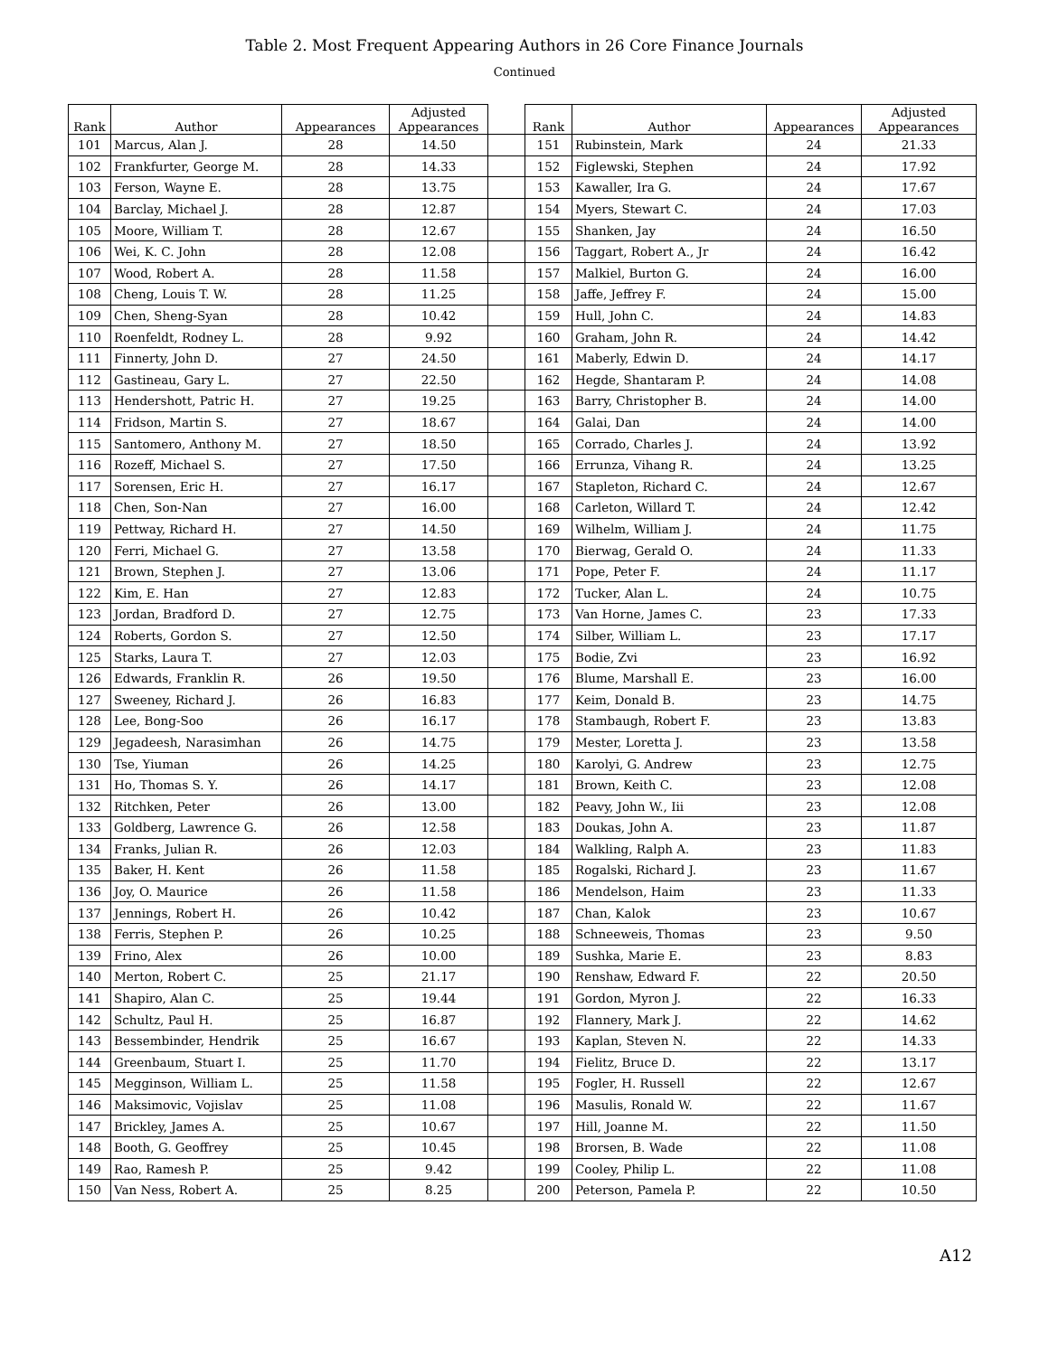Table 2. Most Frequent Appearing Authors in 26 Core Finance Journals
Continued
| Rank | Author | Appearances | Adjusted Appearances | | Rank | Author | Appearances | Adjusted Appearances |
| --- | --- | --- | --- | --- | --- | --- | --- | --- |
| 101 | Marcus, Alan J. | 28 | 14.50 | | 151 | Rubinstein, Mark | 24 | 21.33 |
| 102 | Frankfurter, George M. | 28 | 14.33 | | 152 | Figlewski, Stephen | 24 | 17.92 |
| 103 | Ferson, Wayne E. | 28 | 13.75 | | 153 | Kawaller, Ira G. | 24 | 17.67 |
| 104 | Barclay, Michael J. | 28 | 12.87 | | 154 | Myers, Stewart C. | 24 | 17.03 |
| 105 | Moore, William T. | 28 | 12.67 | | 155 | Shanken, Jay | 24 | 16.50 |
| 106 | Wei, K. C. John | 28 | 12.08 | | 156 | Taggart, Robert A., Jr | 24 | 16.42 |
| 107 | Wood, Robert A. | 28 | 11.58 | | 157 | Malkiel, Burton G. | 24 | 16.00 |
| 108 | Cheng, Louis T. W. | 28 | 11.25 | | 158 | Jaffe, Jeffrey F. | 24 | 15.00 |
| 109 | Chen, Sheng-Syan | 28 | 10.42 | | 159 | Hull, John C. | 24 | 14.83 |
| 110 | Roenfeldt, Rodney L. | 28 | 9.92 | | 160 | Graham, John R. | 24 | 14.42 |
| 111 | Finnerty, John D. | 27 | 24.50 | | 161 | Maberly, Edwin D. | 24 | 14.17 |
| 112 | Gastineau, Gary L. | 27 | 22.50 | | 162 | Hegde, Shantaram P. | 24 | 14.08 |
| 113 | Hendershott, Patric H. | 27 | 19.25 | | 163 | Barry, Christopher B. | 24 | 14.00 |
| 114 | Fridson, Martin S. | 27 | 18.67 | | 164 | Galai, Dan | 24 | 14.00 |
| 115 | Santomero, Anthony M. | 27 | 18.50 | | 165 | Corrado, Charles J. | 24 | 13.92 |
| 116 | Rozeff, Michael S. | 27 | 17.50 | | 166 | Errunza, Vihang R. | 24 | 13.25 |
| 117 | Sorensen, Eric H. | 27 | 16.17 | | 167 | Stapleton, Richard C. | 24 | 12.67 |
| 118 | Chen, Son-Nan | 27 | 16.00 | | 168 | Carleton, Willard T. | 24 | 12.42 |
| 119 | Pettway, Richard H. | 27 | 14.50 | | 169 | Wilhelm, William J. | 24 | 11.75 |
| 120 | Ferri, Michael G. | 27 | 13.58 | | 170 | Bierwag, Gerald O. | 24 | 11.33 |
| 121 | Brown, Stephen J. | 27 | 13.06 | | 171 | Pope, Peter F. | 24 | 11.17 |
| 122 | Kim, E. Han | 27 | 12.83 | | 172 | Tucker, Alan L. | 24 | 10.75 |
| 123 | Jordan, Bradford D. | 27 | 12.75 | | 173 | Van Horne, James C. | 23 | 17.33 |
| 124 | Roberts, Gordon S. | 27 | 12.50 | | 174 | Silber, William L. | 23 | 17.17 |
| 125 | Starks, Laura T. | 27 | 12.03 | | 175 | Bodie, Zvi | 23 | 16.92 |
| 126 | Edwards, Franklin R. | 26 | 19.50 | | 176 | Blume, Marshall E. | 23 | 16.00 |
| 127 | Sweeney, Richard J. | 26 | 16.83 | | 177 | Keim, Donald B. | 23 | 14.75 |
| 128 | Lee, Bong-Soo | 26 | 16.17 | | 178 | Stambaugh, Robert F. | 23 | 13.83 |
| 129 | Jegadeesh, Narasimhan | 26 | 14.75 | | 179 | Mester, Loretta J. | 23 | 13.58 |
| 130 | Tse, Yiuman | 26 | 14.25 | | 180 | Karolyi, G. Andrew | 23 | 12.75 |
| 131 | Ho, Thomas S. Y. | 26 | 14.17 | | 181 | Brown, Keith C. | 23 | 12.08 |
| 132 | Ritchken, Peter | 26 | 13.00 | | 182 | Peavy, John W., Iii | 23 | 12.08 |
| 133 | Goldberg, Lawrence G. | 26 | 12.58 | | 183 | Doukas, John A. | 23 | 11.87 |
| 134 | Franks, Julian R. | 26 | 12.03 | | 184 | Walkling, Ralph A. | 23 | 11.83 |
| 135 | Baker, H. Kent | 26 | 11.58 | | 185 | Rogalski, Richard J. | 23 | 11.67 |
| 136 | Joy, O. Maurice | 26 | 11.58 | | 186 | Mendelson, Haim | 23 | 11.33 |
| 137 | Jennings, Robert H. | 26 | 10.42 | | 187 | Chan, Kalok | 23 | 10.67 |
| 138 | Ferris, Stephen P. | 26 | 10.25 | | 188 | Schneeweis, Thomas | 23 | 9.50 |
| 139 | Frino, Alex | 26 | 10.00 | | 189 | Sushka, Marie E. | 23 | 8.83 |
| 140 | Merton, Robert C. | 25 | 21.17 | | 190 | Renshaw, Edward F. | 22 | 20.50 |
| 141 | Shapiro, Alan C. | 25 | 19.44 | | 191 | Gordon, Myron J. | 22 | 16.33 |
| 142 | Schultz, Paul H. | 25 | 16.87 | | 192 | Flannery, Mark J. | 22 | 14.62 |
| 143 | Bessembinder, Hendrik | 25 | 16.67 | | 193 | Kaplan, Steven N. | 22 | 14.33 |
| 144 | Greenbaum, Stuart I. | 25 | 11.70 | | 194 | Fielitz, Bruce D. | 22 | 13.17 |
| 145 | Megginson, William L. | 25 | 11.58 | | 195 | Fogler, H. Russell | 22 | 12.67 |
| 146 | Maksimovic, Vojislav | 25 | 11.08 | | 196 | Masulis, Ronald W. | 22 | 11.67 |
| 147 | Brickley, James A. | 25 | 10.67 | | 197 | Hill, Joanne M. | 22 | 11.50 |
| 148 | Booth, G. Geoffrey | 25 | 10.45 | | 198 | Brorsen, B. Wade | 22 | 11.08 |
| 149 | Rao, Ramesh P. | 25 | 9.42 | | 199 | Cooley, Philip L. | 22 | 11.08 |
| 150 | Van Ness, Robert A. | 25 | 8.25 | | 200 | Peterson, Pamela P. | 22 | 10.50 |
A12